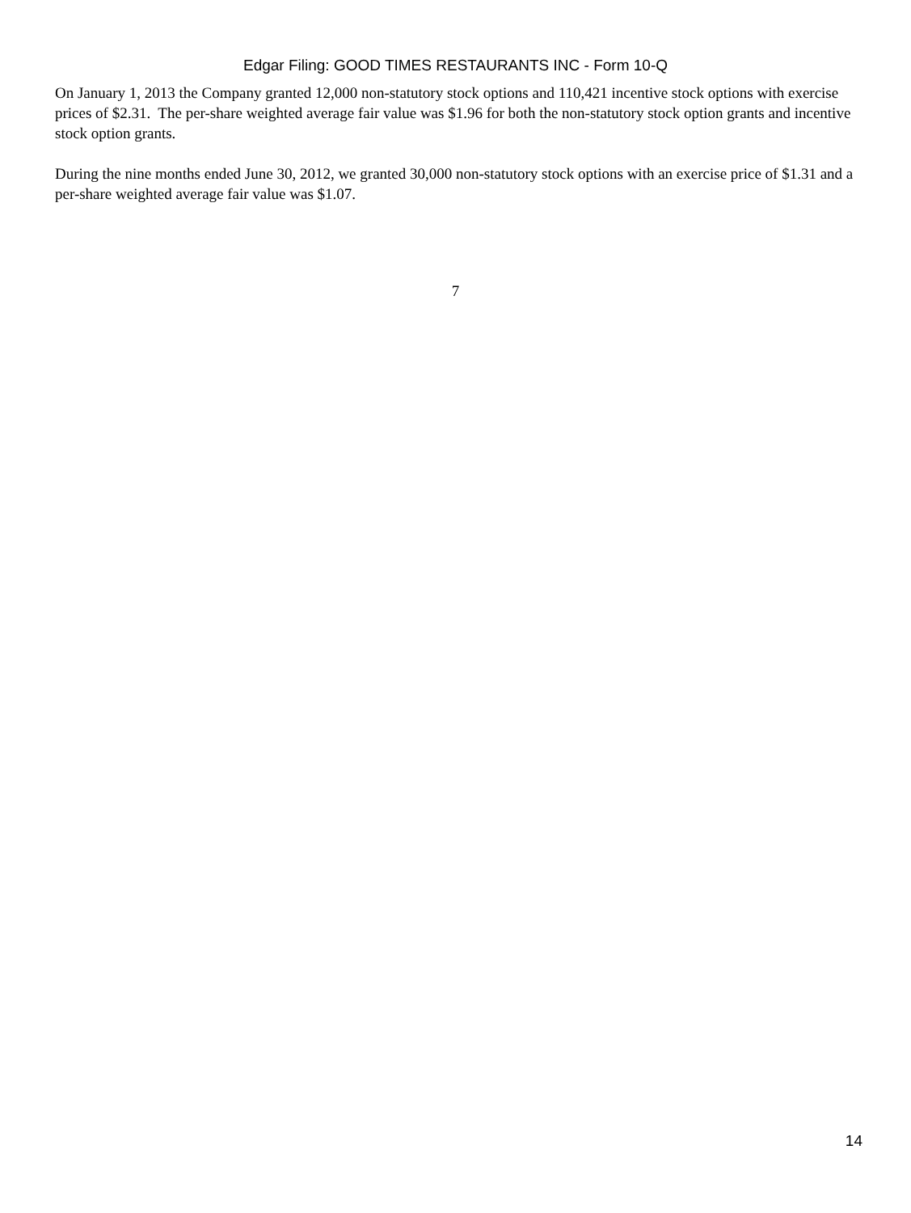Edgar Filing: GOOD TIMES RESTAURANTS INC - Form 10-Q
On January 1, 2013 the Company granted 12,000 non-statutory stock options and 110,421 incentive stock options with exercise prices of $2.31. The per-share weighted average fair value was $1.96 for both the non-statutory stock option grants and incentive stock option grants.
During the nine months ended June 30, 2012, we granted 30,000 non-statutory stock options with an exercise price of $1.31 and a per-share weighted average fair value was $1.07.
7
14